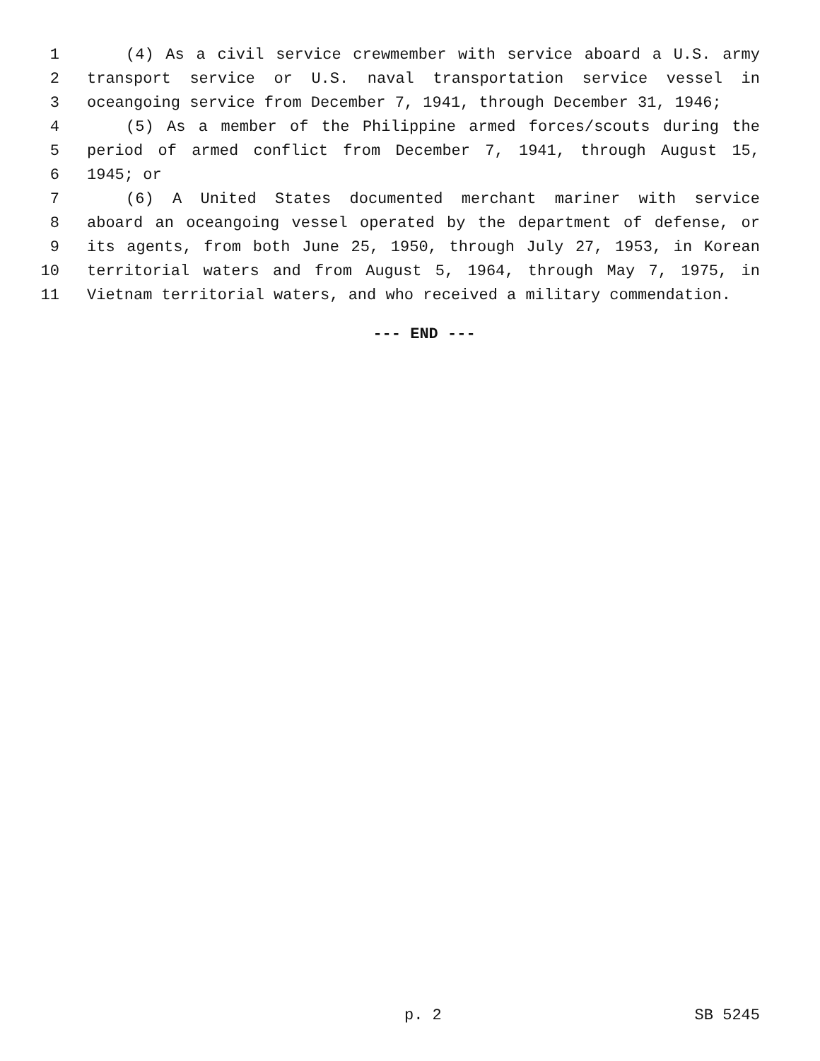1 (4) As a civil service crewmember with service aboard a U.S. army
2 transport service or U.S. naval transportation service vessel in
3 oceangoing service from December 7, 1941, through December 31, 1946;
4 (5) As a member of the Philippine armed forces/scouts during the
5 period of armed conflict from December 7, 1941, through August 15,
6 1945; or
7 (6) A United States documented merchant mariner with service
8 aboard an oceangoing vessel operated by the department of defense, or
9 its agents, from both June 25, 1950, through July 27, 1953, in Korean
10 territorial waters and from August 5, 1964, through May 7, 1975, in
11 Vietnam territorial waters, and who received a military commendation.
--- END ---
p. 2 SB 5245